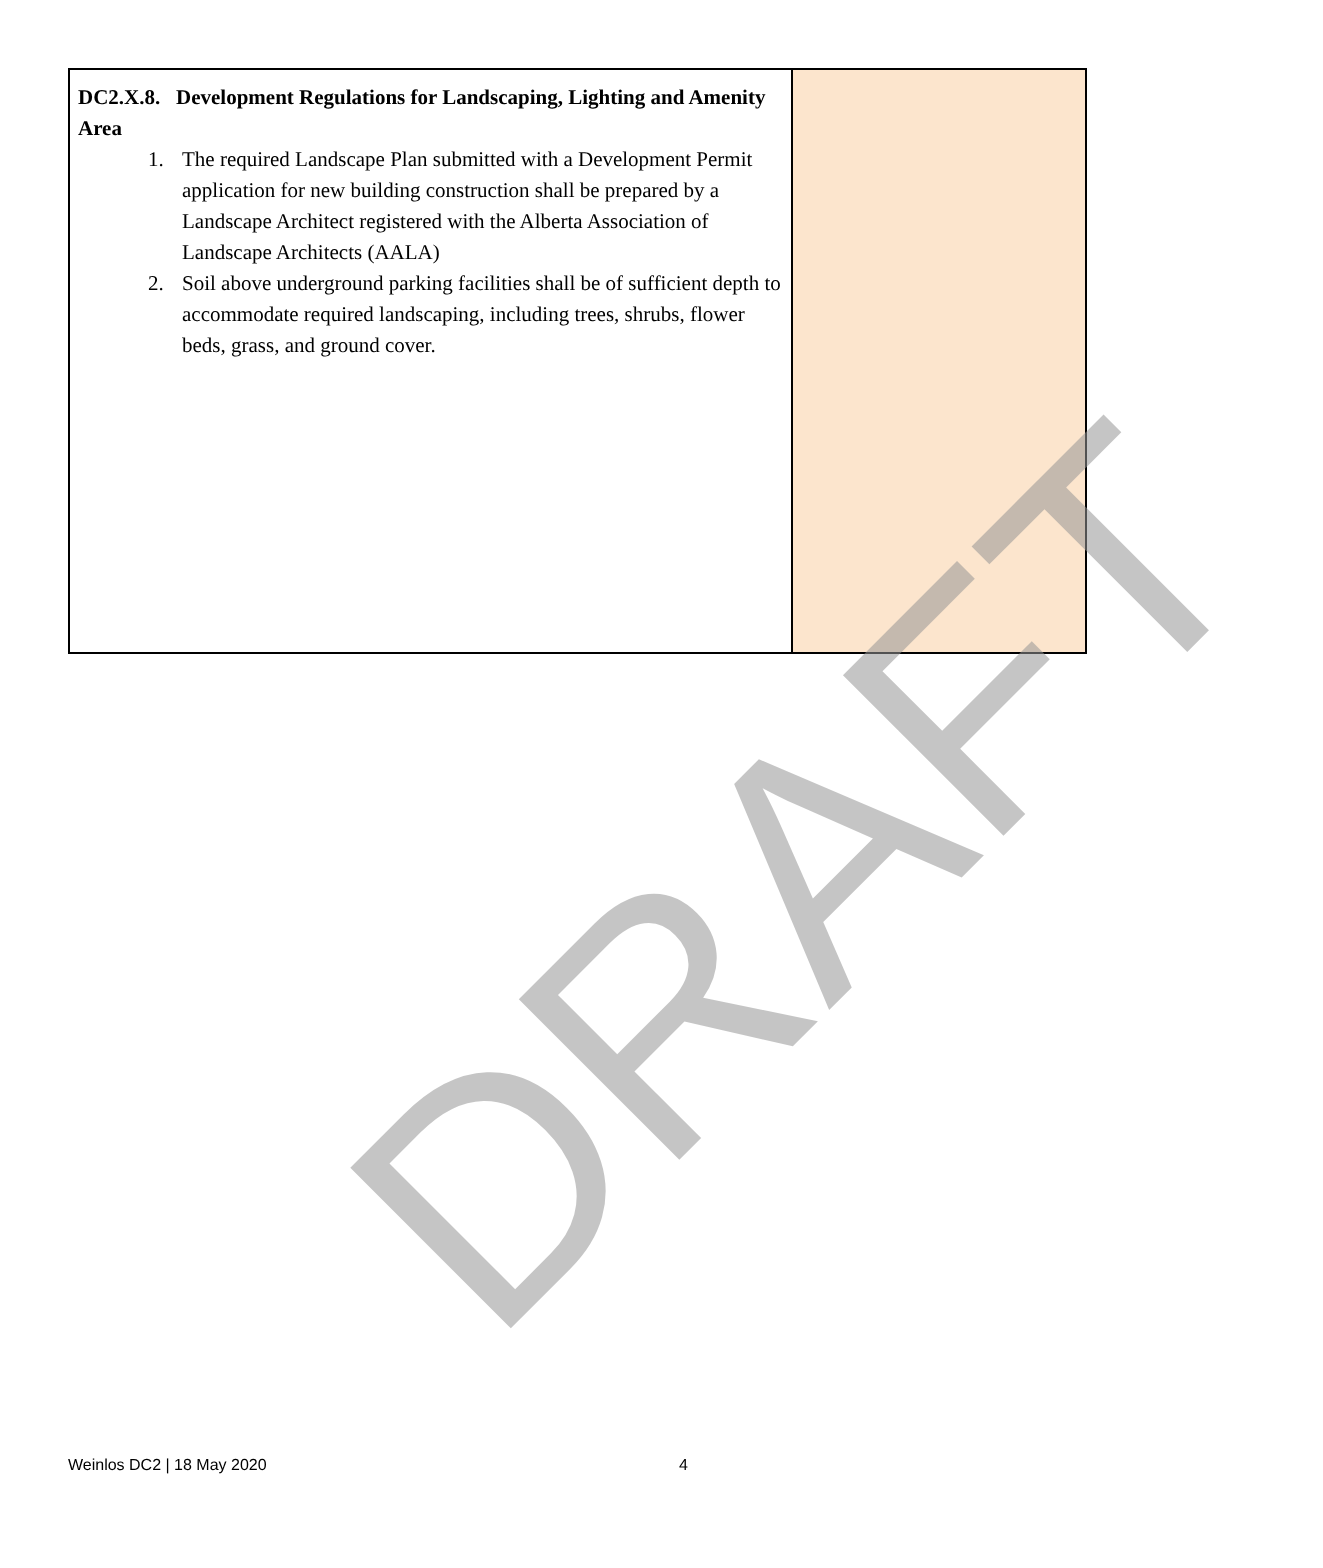| DC2.X.8. Development Regulations for Landscaping, Lighting and Amenity Area 1. The required Landscape Plan submitted with a Development Permit application for new building construction shall be prepared by a Landscape Architect registered with the Alberta Association of Landscape Architects (AALA) 2. Soil above underground parking facilities shall be of sufficient depth to accommodate required landscaping, including trees, shrubs, flower beds, grass, and ground cover. | |
DRAFT
Weinlos DC2 | 18 May 2020 4